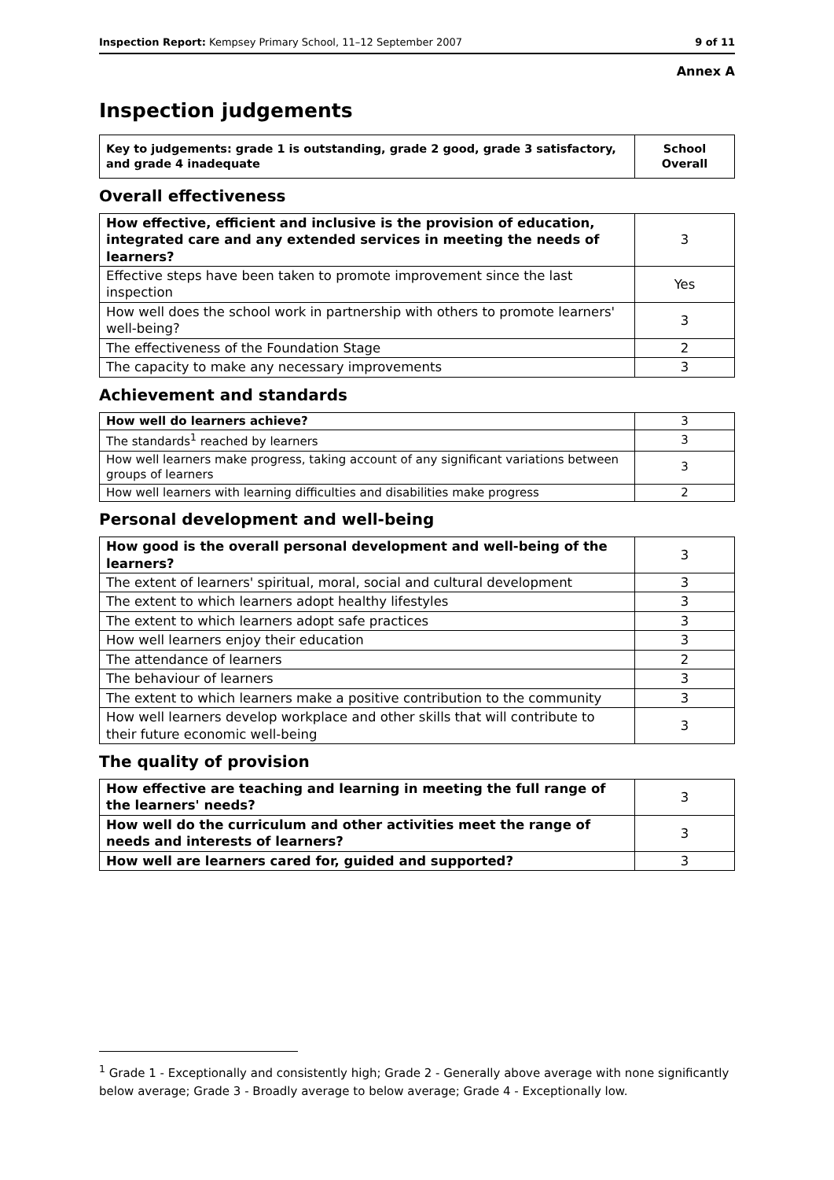Inspection Report: Kempsey Primary School, 11–12 September 2007 9 of 11
Annex A
Inspection judgements
| Key to judgements: grade 1 is outstanding, grade 2 good, grade 3 satisfactory, and grade 4 inadequate | School Overall |
Overall effectiveness
| How effective, efficient and inclusive is the provision of education, integrated care and any extended services in meeting the needs of learners? | 3 |
| Effective steps have been taken to promote improvement since the last inspection | Yes |
| How well does the school work in partnership with others to promote learners' well-being? | 3 |
| The effectiveness of the Foundation Stage | 2 |
| The capacity to make any necessary improvements | 3 |
Achievement and standards
| How well do learners achieve? | 3 |
| The standards<sup>1</sup> reached by learners | 3 |
| How well learners make progress, taking account of any significant variations between groups of learners | 3 |
| How well learners with learning difficulties and disabilities make progress | 2 |
Personal development and well-being
| How good is the overall personal development and well-being of the learners? | 3 |
| The extent of learners' spiritual, moral, social and cultural development | 3 |
| The extent to which learners adopt healthy lifestyles | 3 |
| The extent to which learners adopt safe practices | 3 |
| How well learners enjoy their education | 3 |
| The attendance of learners | 2 |
| The behaviour of learners | 3 |
| The extent to which learners make a positive contribution to the community | 3 |
| How well learners develop workplace and other skills that will contribute to their future economic well-being | 3 |
The quality of provision
| How effective are teaching and learning in meeting the full range of the learners' needs? | 3 |
| How well do the curriculum and other activities meet the range of needs and interests of learners? | 3 |
| How well are learners cared for, guided and supported? | 3 |
<sup>1</sup> Grade 1 - Exceptionally and consistently high; Grade 2 - Generally above average with none significantly below average; Grade 3 - Broadly average to below average; Grade 4 - Exceptionally low.